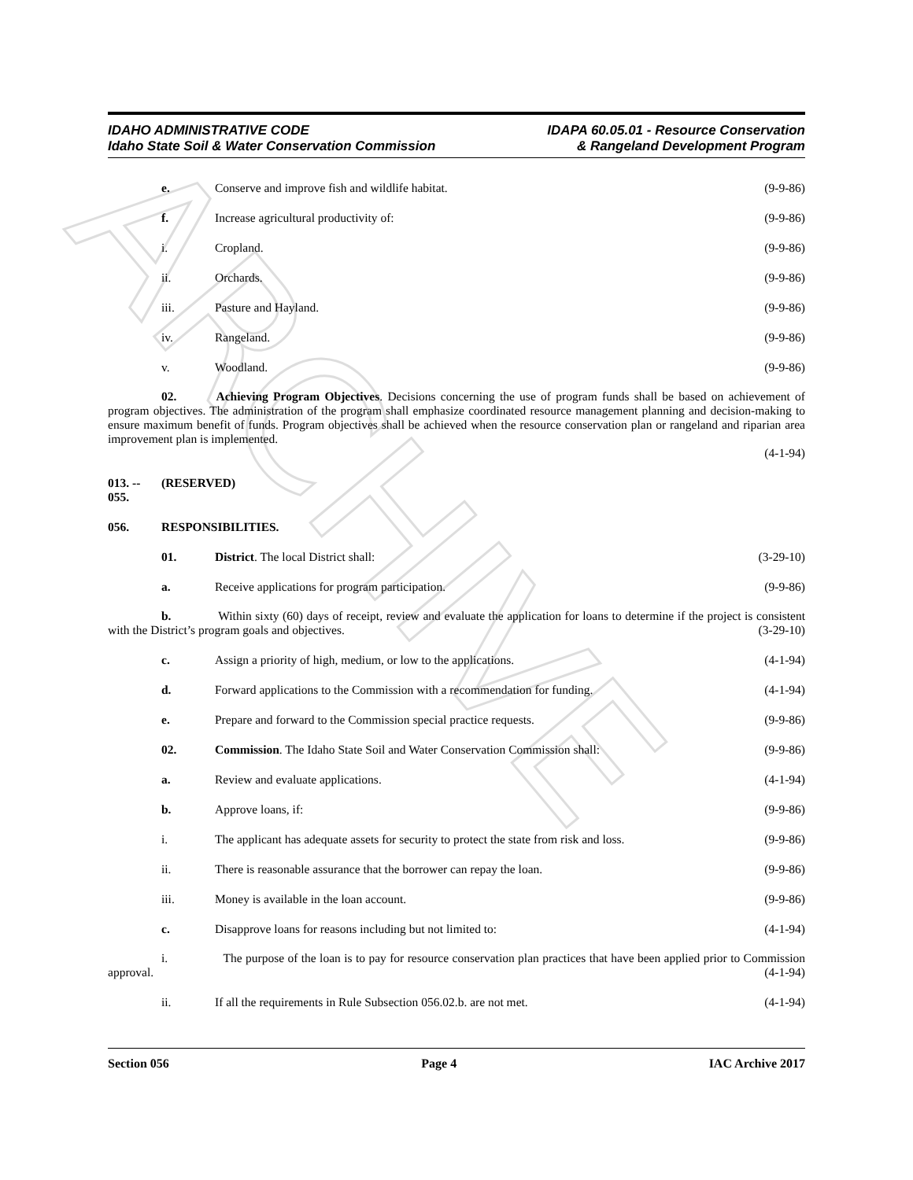ARCHIVE
IDAHO ADMINISTRATIVE CODE
Idaho State Soil & Water Conservation Commission
IDAPA 60.05.01 - Resource Conservation
& Rangeland Development Program
e. Conserve and improve fish and wildlife habitat. (9-9-86)
f. Increase agricultural productivity of: (9-9-86)
i. Cropland. (9-9-86)
ii. Orchards. (9-9-86)
iii. Pasture and Hayland. (9-9-86)
iv. Rangeland. (9-9-86)
v. Woodland. (9-9-86)
02. Achieving Program Objectives. Decisions concerning the use of program funds shall be based on achievement of program objectives. The administration of the program shall emphasize coordinated resource management planning and decision-making to ensure maximum benefit of funds. Program objectives shall be achieved when the resource conservation plan or rangeland and riparian area improvement plan is implemented.
(4-1-94)
013. -- 055. (RESERVED)
056. RESPONSIBILITIES.
01. District. The local District shall: (3-29-10)
a. Receive applications for program participation. (9-9-86)
b. Within sixty (60) days of receipt, review and evaluate the application for loans to determine if the project is consistent with the District’s program goals and objectives. (3-29-10)
c. Assign a priority of high, medium, or low to the applications. (4-1-94)
d. Forward applications to the Commission with a recommendation for funding. (4-1-94)
e. Prepare and forward to the Commission special practice requests. (9-9-86)
02. Commission. The Idaho State Soil and Water Conservation Commission shall: (9-9-86)
a. Review and evaluate applications. (4-1-94)
b. Approve loans, if: (9-9-86)
i. The applicant has adequate assets for security to protect the state from risk and loss. (9-9-86)
ii. There is reasonable assurance that the borrower can repay the loan. (9-9-86)
iii. Money is available in the loan account. (9-9-86)
c. Disapprove loans for reasons including but not limited to: (4-1-94)
i. The purpose of the loan is to pay for resource conservation plan practices that have been applied prior to Commission approval. (4-1-94)
ii. If all the requirements in Rule Subsection 056.02.b. are not met. (4-1-94)
Section 056 Page 4 IAC Archive 2017